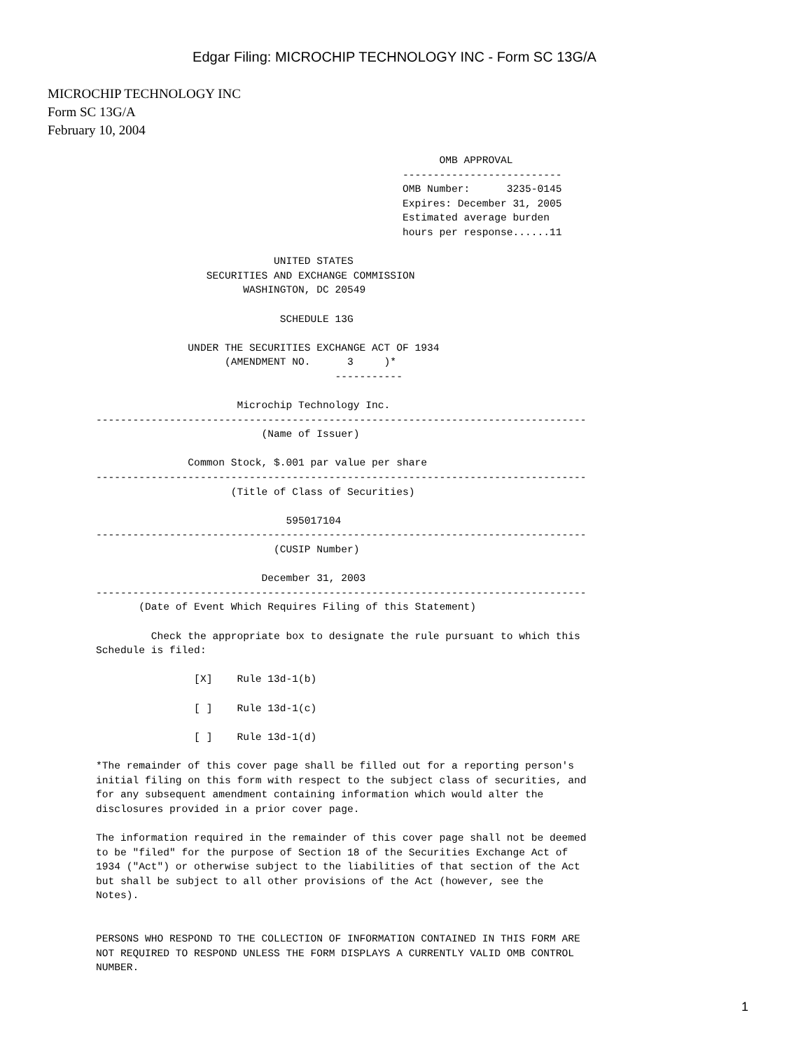Edgar Filing: MICROCHIP TECHNOLOGY INC - Form SC 13G/A
MICROCHIP TECHNOLOGY INC
Form SC 13G/A
February 10, 2004
                                                        OMB APPROVAL
                                                  --------------------------
                                                  OMB Number:      3235-0145
                                                  Expires: December 31, 2005
                                                  Estimated average burden
                                                  hours per response......11

                             UNITED STATES
                  SECURITIES AND EXCHANGE COMMISSION
                        WASHINGTON, DC 20549

                              SCHEDULE 13G

               UNDER THE SECURITIES EXCHANGE ACT OF 1934
                     (AMENDMENT NO.      3     )*
                                       -----------

                       Microchip Technology Inc.
--------------------------------------------------------------------------------
                           (Name of Issuer)

               Common Stock, $.001 par value per share
--------------------------------------------------------------------------------
                      (Title of Class of Securities)

                               595017104
--------------------------------------------------------------------------------
                             (CUSIP Number)

                           December 31, 2003
--------------------------------------------------------------------------------
       (Date of Event Which Requires Filing of this Statement)

         Check the appropriate box to designate the rule pursuant to which this
Schedule is filed:

                [X]    Rule 13d-1(b)

                [ ]    Rule 13d-1(c)

                [ ]    Rule 13d-1(d)

*The remainder of this cover page shall be filled out for a reporting person's
initial filing on this form with respect to the subject class of securities, and
for any subsequent amendment containing information which would alter the
disclosures provided in a prior cover page.

The information required in the remainder of this cover page shall not be deemed
to be "filed" for the purpose of Section 18 of the Securities Exchange Act of
1934 ("Act") or otherwise subject to the liabilities of that section of the Act
but shall be subject to all other provisions of the Act (however, see the
Notes).


PERSONS WHO RESPOND TO THE COLLECTION OF INFORMATION CONTAINED IN THIS FORM ARE
NOT REQUIRED TO RESPOND UNLESS THE FORM DISPLAYS A CURRENTLY VALID OMB CONTROL
NUMBER.
1